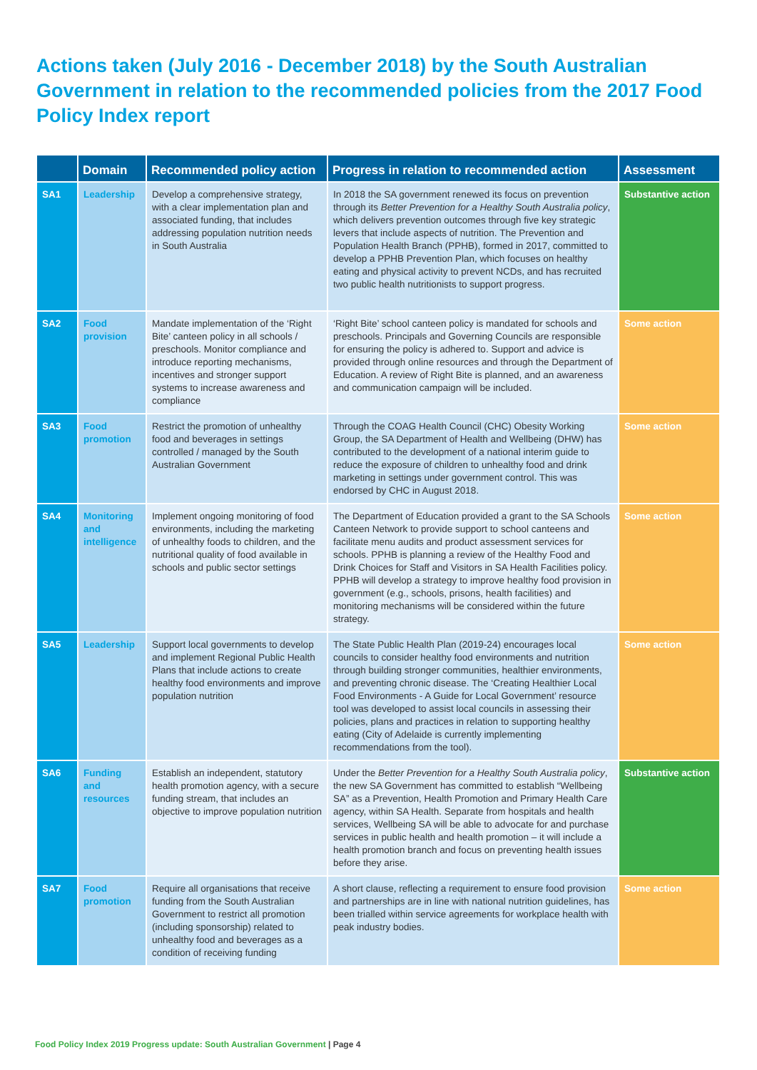Actions taken (July 2016 - December 2018) by the South Australian Government in relation to the recommended policies from the 2017 Food Policy Index report
| | Domain | Recommended policy action | Progress in relation to recommended action | Assessment |
| --- | --- | --- | --- | --- |
| SA1 | Leadership | Develop a comprehensive strategy, with a clear implementation plan and associated funding, that includes addressing population nutrition needs in South Australia | In 2018 the SA government renewed its focus on prevention through its Better Prevention for a Healthy South Australia policy , which delivers prevention outcomes through five key strategic levers that include aspects of nutrition. The Prevention and Population Health Branch (PPHB), formed in 2017, committed to develop a PPHB Prevention Plan, which focuses on healthy eating and physical activity to prevent NCDs, and has recruited two public health nutritionists to support progress. | Substantive action |
| SA2 | Food provision | Mandate implementation of the ‘Right Bite’ canteen policy in all schools / preschools. Monitor compliance and introduce reporting mechanisms, incentives and stronger support systems to increase awareness and compliance | ‘Right Bite’ school canteen policy is mandated for schools and preschools. Principals and Governing Councils are responsible for ensuring the policy is adhered to. Support and advice is provided through online resources and through the Department of Education. A review of Right Bite is planned, and an awareness and communication campaign will be included. | Some action |
| SA3 | Food promotion | Restrict the promotion of unhealthy food and beverages in settings controlled / managed by the South Australian Government | Through the COAG Health Council (CHC) Obesity Working Group, the SA Department of Health and Wellbeing (DHW) has contributed to the development of a national interim guide to reduce the exposure of children to unhealthy food and drink marketing in settings under government control. This was endorsed by CHC in August 2018. | Some action |
| SA4 | Monitoring and intelligence | Implement ongoing monitoring of food environments, including the marketing of unhealthy foods to children, and the nutritional quality of food available in schools and public sector settings | The Department of Education provided a grant to the SA Schools Canteen Network to provide support to school canteens and facilitate menu audits and product assessment services for schools. PPHB is planning a review of the Healthy Food and Drink Choices for Staff and Visitors in SA Health Facilities policy. PPHB will develop a strategy to improve healthy food provision in government (e.g., schools, prisons, health facilities) and monitoring mechanisms will be considered within the future strategy. | Some action |
| SA5 | Leadership | Support local governments to develop and implement Regional Public Health Plans that include actions to create healthy food environments and improve population nutrition | The State Public Health Plan (2019-24) encourages local councils to consider healthy food environments and nutrition through building stronger communities, healthier environments, and preventing chronic disease. The ‘Creating Healthier Local Food Environments - A Guide for Local Government’ resource tool was developed to assist local councils in assessing their policies, plans and practices in relation to supporting healthy eating (City of Adelaide is currently implementing recommendations from the tool). | Some action |
| SA6 | Funding and resources | Establish an independent, statutory health promotion agency, with a secure funding stream, that includes an objective to improve population nutrition | Under the Better Prevention for a Healthy South Australia policy , the new SA Government has committed to establish “Wellbeing SA” as a Prevention, Health Promotion and Primary Health Care agency, within SA Health. Separate from hospitals and health services, Wellbeing SA will be able to advocate for and purchase services in public health and health promotion – it will include a health promotion branch and focus on preventing health issues before they arise. | Substantive action |
| SA7 | Food promotion | Require all organisations that receive funding from the South Australian Government to restrict all promotion (including sponsorship) related to unhealthy food and beverages as a condition of receiving funding | A short clause, reflecting a requirement to ensure food provision and partnerships are in line with national nutrition guidelines, has been trialled within service agreements for workplace health with peak industry bodies. | Some action |
Food Policy Index 2019 Progress update: South Australian Government | Page 4